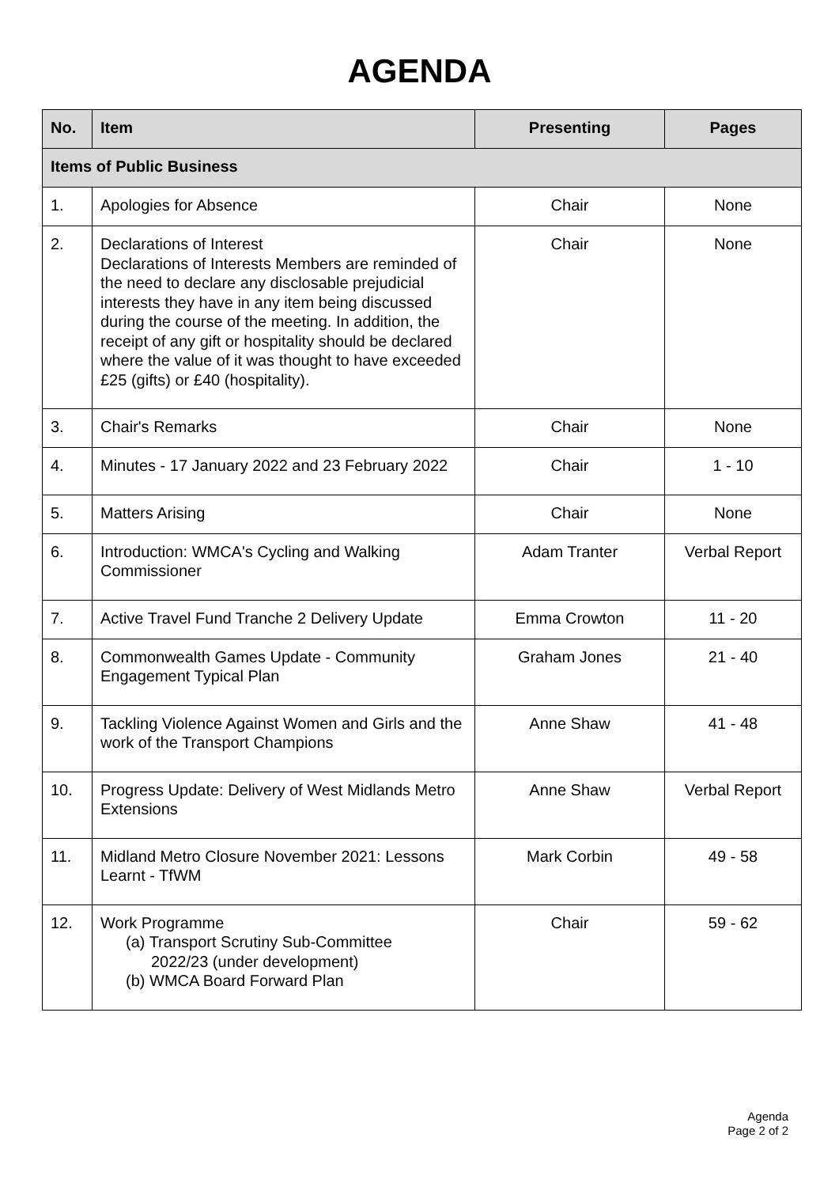AGENDA
| No. | Item | Presenting | Pages |
| --- | --- | --- | --- |
| Items of Public Business | | | |
| 1. | Apologies for Absence | Chair | None |
| 2. | Declarations of Interest Declarations of Interests Members are reminded of the need to declare any disclosable prejudicial interests they have in any item being discussed during the course of the meeting. In addition, the receipt of any gift or hospitality should be declared where the value of it was thought to have exceeded £25 (gifts) or £40 (hospitality). | Chair | None |
| 3. | Chair's Remarks | Chair | None |
| 4. | Minutes - 17 January 2022 and 23 February 2022 | Chair | 1 - 10 |
| 5. | Matters Arising | Chair | None |
| 6. | Introduction: WMCA's Cycling and Walking Commissioner | Adam Tranter | Verbal Report |
| 7. | Active Travel Fund Tranche 2 Delivery Update | Emma Crowton | 11 - 20 |
| 8. | Commonwealth Games Update - Community Engagement Typical Plan | Graham Jones | 21 - 40 |
| 9. | Tackling Violence Against Women and Girls and the work of the Transport Champions | Anne Shaw | 41 - 48 |
| 10. | Progress Update: Delivery of West Midlands Metro Extensions | Anne Shaw | Verbal Report |
| 11. | Midland Metro Closure November 2021: Lessons Learnt - TfWM | Mark Corbin | 49 - 58 |
| 12. | Work Programme (a) Transport Scrutiny Sub-Committee 2022/23 (under development) (b) WMCA Board Forward Plan | Chair | 59 - 62 |
Agenda
Page 2 of 2